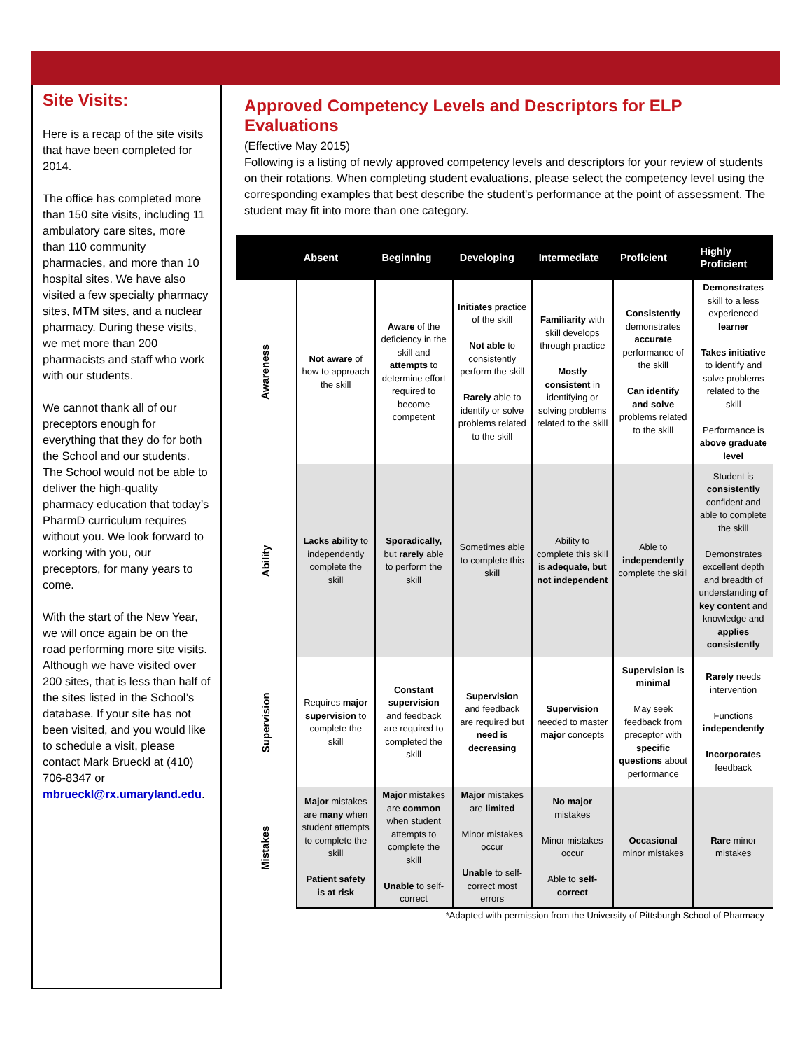Site Visits:
Here is a recap of the site visits that have been completed for 2014.
The office has completed more than 150 site visits, including 11 ambulatory care sites, more than 110 community pharmacies, and more than 10 hospital sites. We have also visited a few specialty pharmacy sites, MTM sites, and a nuclear pharmacy. During these visits, we met more than 200 pharmacists and staff who work with our students.
We cannot thank all of our preceptors enough for everything that they do for both the School and our students. The School would not be able to deliver the high-quality pharmacy education that today’s PharmD curriculum requires without you. We look forward to working with you, our preceptors, for many years to come.
With the start of the New Year, we will once again be on the road performing more site visits. Although we have visited over 200 sites, that is less than half of the sites listed in the School’s database. If your site has not been visited, and you would like to schedule a visit, please contact Mark Brueckl at (410) 706-8347 or mbrueckl@rx.umaryland.edu.
Approved Competency Levels and Descriptors for ELP Evaluations
(Effective May 2015)
Following is a listing of newly approved competency levels and descriptors for your review of students on their rotations. When completing student evaluations, please select the competency level using the corresponding examples that best describe the student’s performance at the point of assessment. The student may fit into more than one category.
| | Absent | Beginning | Developing | Intermediate | Proficient | Highly Proficient |
| --- | --- | --- | --- | --- | --- | --- |
| Awareness | Not aware of how to approach the skill | Aware of the deficiency in the skill and attempts to determine effort required to become competent | Initiates practice of the skill Not able to consistently perform the skill Rarely able to identify or solve problems related to the skill | Familiarity with skill develops through practice Mostly consistent in identifying or solving problems related to the skill | Consistently demonstrates accurate performance of the skill Can identify and solve problems related to the skill | Demonstrates skill to a less experienced learner Takes initiative to identify and solve problems related to the skill Performance is above graduate level |
| Ability | Lacks ability to independently complete the skill | Sporadically, but rarely able to perform the skill | Sometimes able to complete this skill | Ability to complete this skill is adequate, but not independent | Able to independently complete the skill | Student is consistently confident and able to complete the skill Demonstrates excellent depth and breadth of understanding of key content and knowledge and applies consistently |
| Supervision | Requires major supervision to complete the skill | Constant supervision and feedback are required to completed the skill | Supervision and feedback are required but need is decreasing | Supervision needed to master major concepts | Supervision is minimal May seek feedback from preceptor with specific questions about performance | Rarely needs intervention Functions independently Incorporates feedback |
| Mistakes | Major mistakes are many when student attempts to complete the skill Patient safety is at risk | Major mistakes are common when student attempts to complete the skill Unable to self-correct | Major mistakes are limited Minor mistakes occur Unable to self-correct most errors | No major mistakes Minor mistakes occur Able to self-correct | Occasional minor mistakes | Rare minor mistakes |
*Adapted with permission from the University of Pittsburgh School of Pharmacy